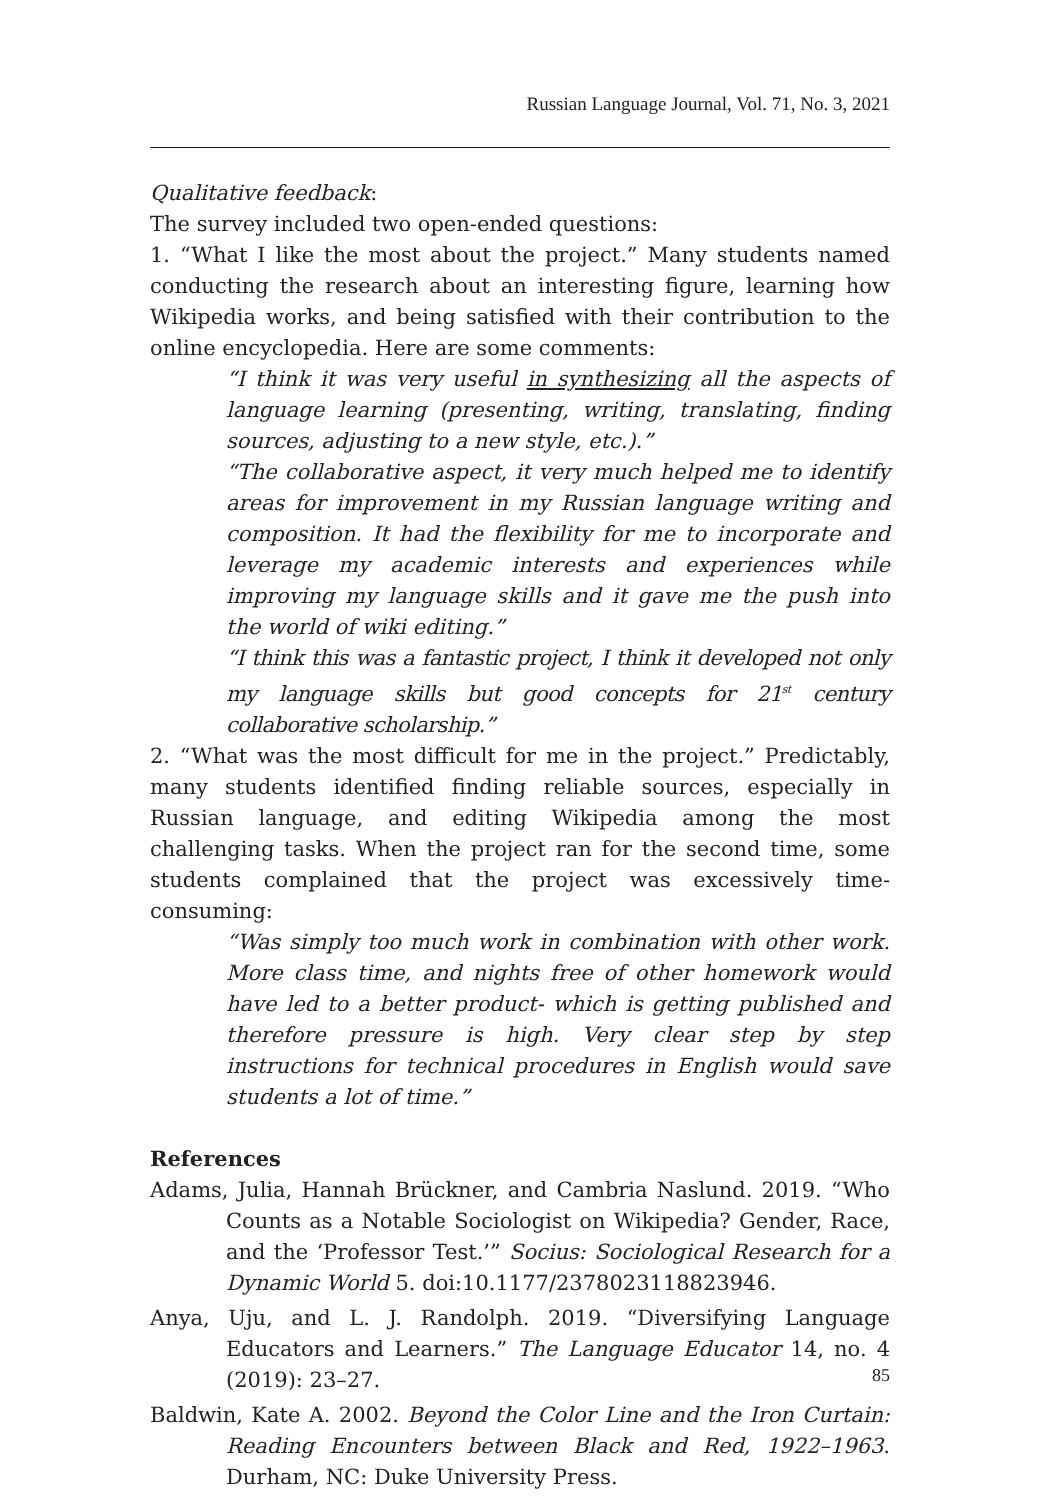Russian Language Journal, Vol. 71, No. 3, 2021
Qualitative feedback:
The survey included two open-ended questions:
1. “What I like the most about the project.” Many students named conducting the research about an interesting figure, learning how Wikipedia works, and being satisfied with their contribution to the online encyclopedia. Here are some comments:
“I think it was very useful in synthesizing all the aspects of language learning (presenting, writing, translating, finding sources, adjusting to a new style, etc.).”
“The collaborative aspect, it very much helped me to identify areas for improvement in my Russian language writing and composition. It had the flexibility for me to incorporate and leverage my academic interests and experiences while improving my language skills and it gave me the push into the world of wiki editing.”
“I think this was a fantastic project, I think it developed not only my language skills but good concepts for 21<sup>st</sup> century collaborative scholarship.”
2. “What was the most difficult for me in the project.” Predictably, many students identified finding reliable sources, especially in Russian language, and editing Wikipedia among the most challenging tasks. When the project ran for the second time, some students complained that the project was excessively time-consuming:
“Was simply too much work in combination with other work. More class time, and nights free of other homework would have led to a better product- which is getting published and therefore pressure is high. Very clear step by step instructions for technical procedures in English would save students a lot of time.”
References
Adams, Julia, Hannah Brückner, and Cambria Naslund. 2019. “Who Counts as a Notable Sociologist on Wikipedia? Gender, Race, and the ‘Professor Test.’” Socius: Sociological Research for a Dynamic World 5. doi:10.1177/2378023118823946.
Anya, Uju, and L. J. Randolph. 2019. “Diversifying Language Educators and Learners.” The Language Educator 14, no. 4 (2019): 23–27.
Baldwin, Kate A. 2002. Beyond the Color Line and the Iron Curtain: Reading Encounters between Black and Red, 1922–1963. Durham, NC: Duke University Press.
85